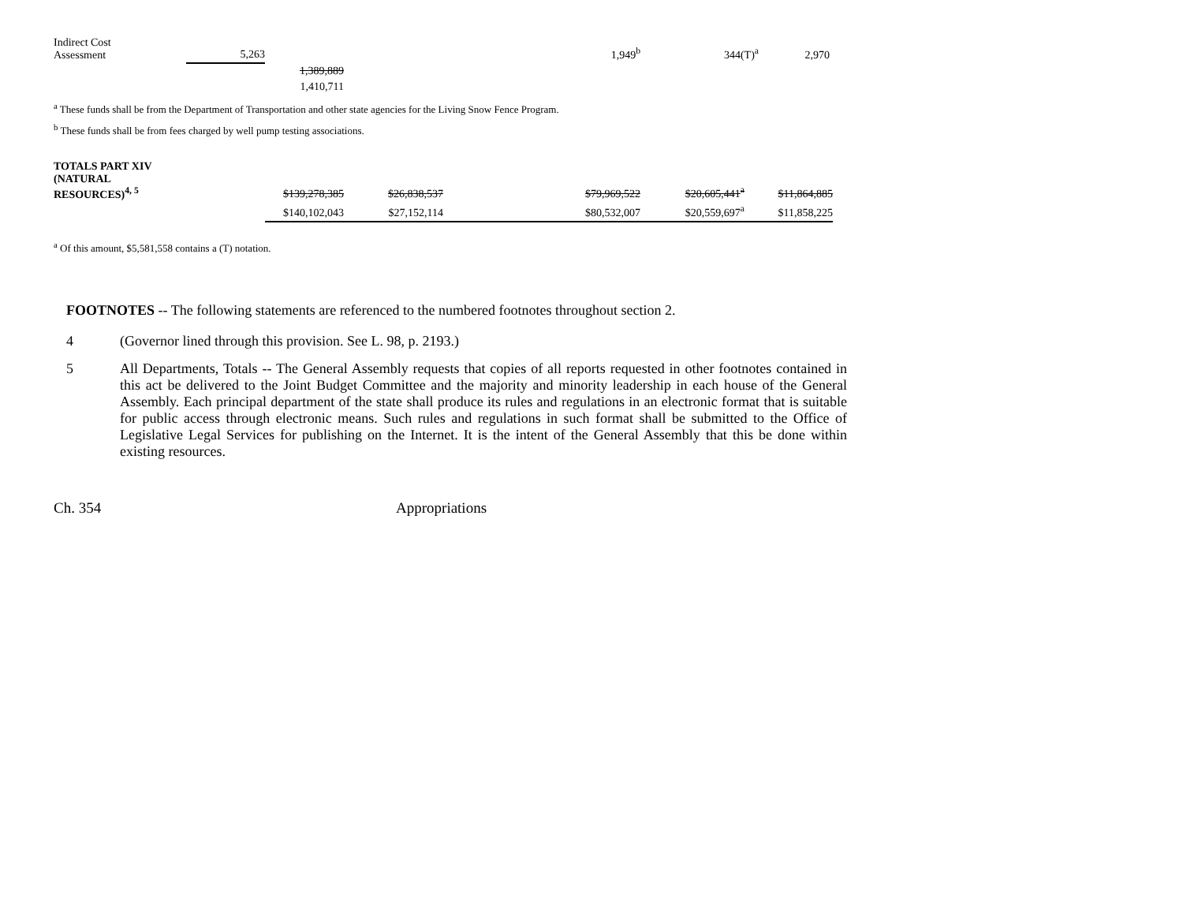| Indirect Cost Assessment | 5,263 | | | | 1,949<sup>b</sup> | 344(T)<sup>a</sup> | 2,970 |
| | | 1,389,889 | | | | | |
| | | 1,410,711 | | | | | |
<sup>a</sup> These funds shall be from the Department of Transportation and other state agencies for the Living Snow Fence Program.
<sup>b</sup> These funds shall be from fees charged by well pump testing associations.
| TOTALS PART XIV (NATURAL RESOURCES)<sup>4, 5</sup> | $139,278,385 | $26,838,537 | | $79,969,522 | $20,605,441<sup>a</sup> | $11,864,885 |
| | $140,102,043 | $27,152,114 | | $80,532,007 | $20,559,697<sup>a</sup> | $11,858,225 |
<sup>a</sup> Of this amount, $5,581,558 contains a (T) notation.
FOOTNOTES -- The following statements are referenced to the numbered footnotes throughout section 2.
4 (Governor lined through this provision. See L. 98, p. 2193.)
5 All Departments, Totals -- The General Assembly requests that copies of all reports requested in other footnotes contained in this act be delivered to the Joint Budget Committee and the majority and minority leadership in each house of the General Assembly. Each principal department of the state shall produce its rules and regulations in an electronic format that is suitable for public access through electronic means. Such rules and regulations in such format shall be submitted to the Office of Legislative Legal Services for publishing on the Internet. It is the intent of the General Assembly that this be done within existing resources.
Ch. 354 Appropriations